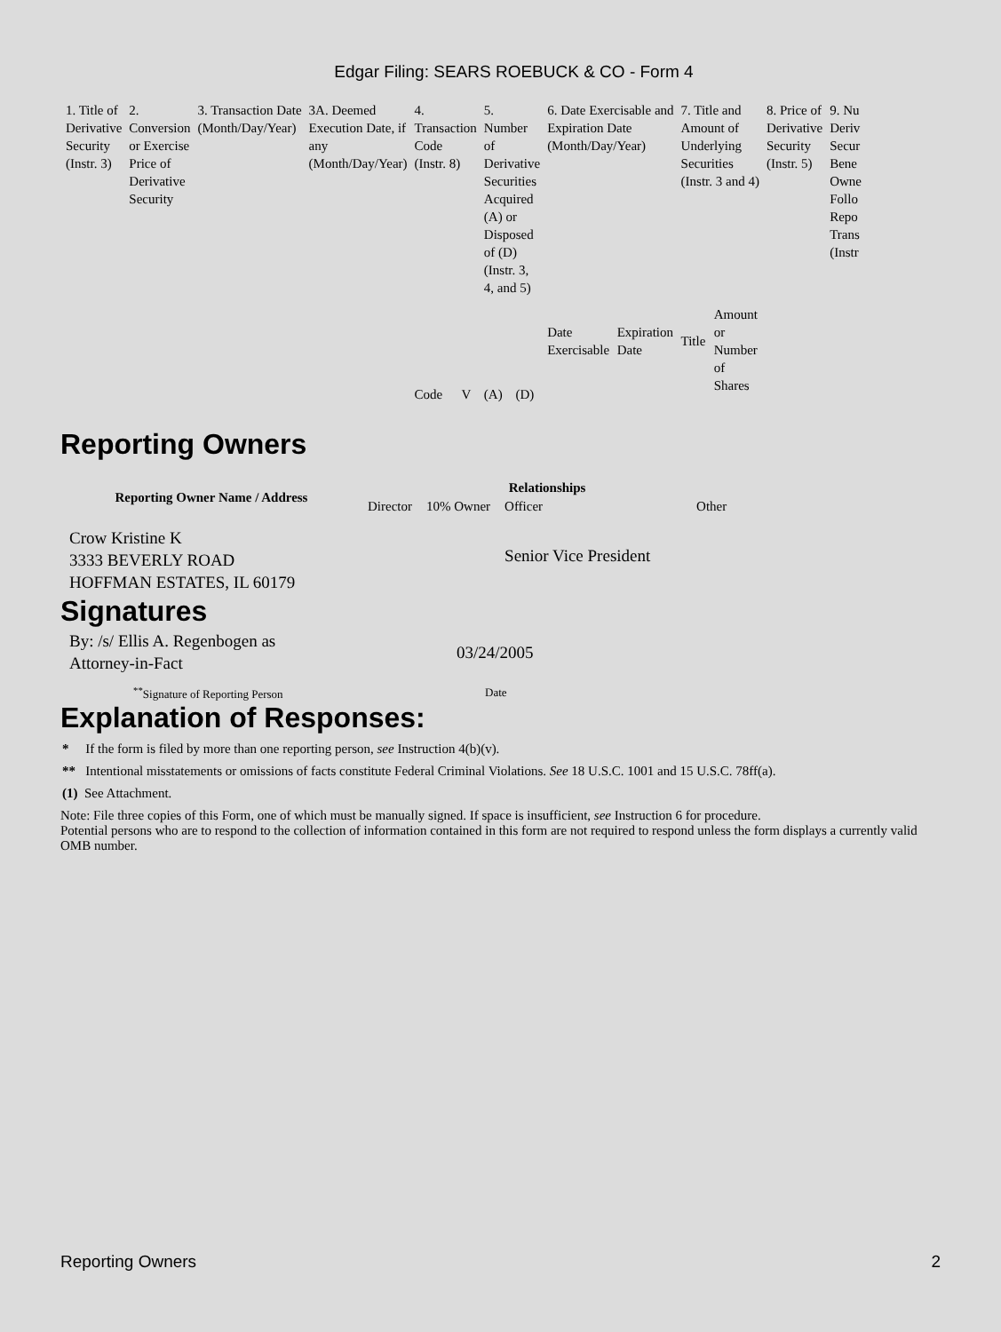Edgar Filing: SEARS ROEBUCK & CO - Form 4
| 1. Title of Derivative Security (Instr. 3) | 2. Conversion or Exercise Price of Derivative Security | 3. Transaction Date (Month/Day/Year) | 3A. Deemed Execution Date, if any (Month/Day/Year) | 4. Transaction Code (Instr. 8) | | 5. Number of Derivative Securities Acquired (A) or Disposed of (D) (Instr. 3, 4, and 5) | | 6. Date Exercisable and Expiration Date (Month/Day/Year) | | 7. Title and Amount of Underlying Securities (Instr. 3 and 4) | | 8. Price of Derivative Security (Instr. 5) | 9. Nu Deriv Secur Bene Owne Follo Repo Trans (Instr |
| | | | | Code | V | (A) | (D) | Date Exercisable | Expiration Date | Title | Amount or Number of Shares | | |
Reporting Owners
| Reporting Owner Name / Address | Relationships | | | |
| --- | --- | --- | --- | --- |
| | Director | 10% Owner | Officer | Other |
| Crow Kristine K 3333 BEVERLY ROAD HOFFMAN ESTATES, IL 60179 | | | Senior Vice President | |
Signatures
| By: /s/ Ellis A. Regenbogen as Attorney-in-Fact | 03/24/2005 |
| <sup>**</sup> Signature of Reporting Person | Date |
Explanation of Responses:
* If the form is filed by more than one reporting person, see Instruction 4(b)(v).
** Intentional misstatements or omissions of facts constitute Federal Criminal Violations. See 18 U.S.C. 1001 and 15 U.S.C. 78ff(a).
(1) See Attachment.
Note: File three copies of this Form, one of which must be manually signed. If space is insufficient, see Instruction 6 for procedure.
Potential persons who are to respond to the collection of information contained in this form are not required to respond unless the form displays a currently valid OMB number.
Reporting Owners 2